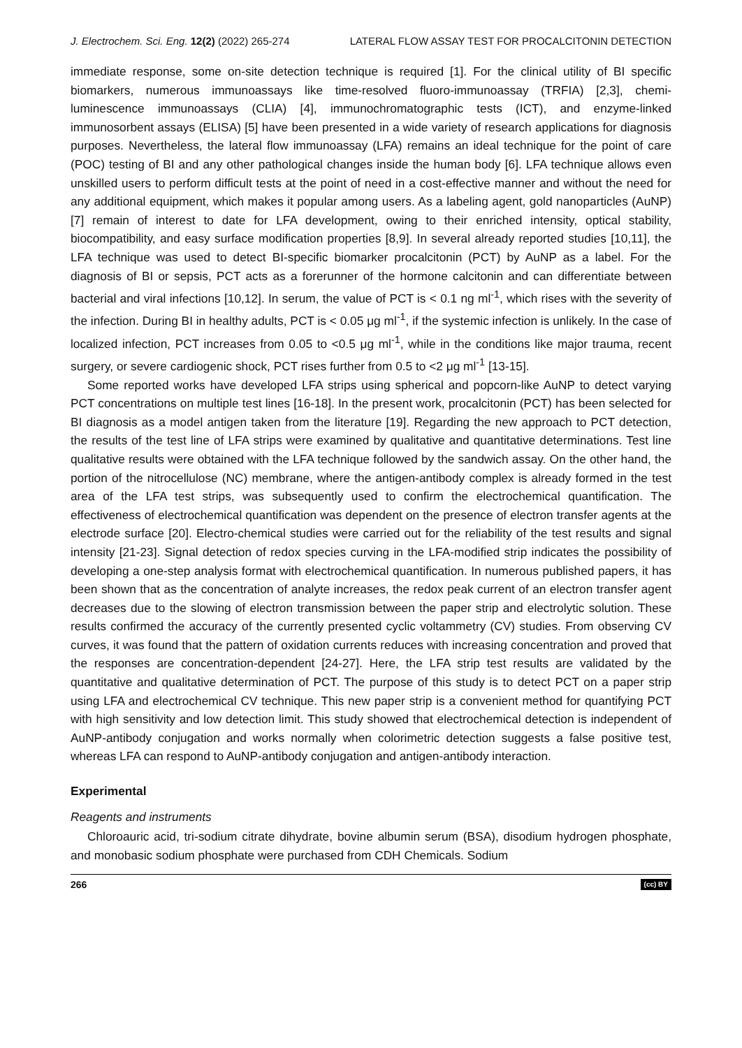J. Electrochem. Sci. Eng. 12(2) (2022) 265-274 LATERAL FLOW ASSAY TEST FOR PROCALCITONIN DETECTION
immediate response, some on-site detection technique is required [1]. For the clinical utility of BI specific biomarkers, numerous immunoassays like time-resolved fluoro-immunoassay (TRFIA) [2,3], chemi-luminescence immunoassays (CLIA) [4], immunochromatographic tests (ICT), and enzyme-linked immunosorbent assays (ELISA) [5] have been presented in a wide variety of research applications for diagnosis purposes. Nevertheless, the lateral flow immunoassay (LFA) remains an ideal technique for the point of care (POC) testing of BI and any other pathological changes inside the human body [6]. LFA technique allows even unskilled users to perform difficult tests at the point of need in a cost-effective manner and without the need for any additional equipment, which makes it popular among users. As a labeling agent, gold nanoparticles (AuNP) [7] remain of interest to date for LFA development, owing to their enriched intensity, optical stability, biocompatibility, and easy surface modification properties [8,9]. In several already reported studies [10,11], the LFA technique was used to detect BI-specific biomarker procalcitonin (PCT) by AuNP as a label. For the diagnosis of BI or sepsis, PCT acts as a forerunner of the hormone calcitonin and can differentiate between bacterial and viral infections [10,12]. In serum, the value of PCT is < 0.1 ng ml<sup>-1</sup>, which rises with the severity of the infection. During BI in healthy adults, PCT is < 0.05 μg ml<sup>-1</sup>, if the systemic infection is unlikely. In the case of localized infection, PCT increases from 0.05 to <0.5 μg ml<sup>-1</sup>, while in the conditions like major trauma, recent surgery, or severe cardiogenic shock, PCT rises further from 0.5 to <2 μg ml<sup>-1</sup> [13-15].
Some reported works have developed LFA strips using spherical and popcorn-like AuNP to detect varying PCT concentrations on multiple test lines [16-18]. In the present work, procalcitonin (PCT) has been selected for BI diagnosis as a model antigen taken from the literature [19]. Regarding the new approach to PCT detection, the results of the test line of LFA strips were examined by qualitative and quantitative determinations. Test line qualitative results were obtained with the LFA technique followed by the sandwich assay. On the other hand, the portion of the nitrocellulose (NC) membrane, where the antigen-antibody complex is already formed in the test area of the LFA test strips, was subsequently used to confirm the electrochemical quantification. The effectiveness of electrochemical quantification was dependent on the presence of electron transfer agents at the electrode surface [20]. Electro-chemical studies were carried out for the reliability of the test results and signal intensity [21-23]. Signal detection of redox species curving in the LFA-modified strip indicates the possibility of developing a one-step analysis format with electrochemical quantification. In numerous published papers, it has been shown that as the concentration of analyte increases, the redox peak current of an electron transfer agent decreases due to the slowing of electron transmission between the paper strip and electrolytic solution. These results confirmed the accuracy of the currently presented cyclic voltammetry (CV) studies. From observing CV curves, it was found that the pattern of oxidation currents reduces with increasing concentration and proved that the responses are concentration-dependent [24-27]. Here, the LFA strip test results are validated by the quantitative and qualitative determination of PCT. The purpose of this study is to detect PCT on a paper strip using LFA and electrochemical CV technique. This new paper strip is a convenient method for quantifying PCT with high sensitivity and low detection limit. This study showed that electrochemical detection is independent of AuNP-antibody conjugation and works normally when colorimetric detection suggests a false positive test, whereas LFA can respond to AuNP-antibody conjugation and antigen-antibody interaction.
Experimental
Reagents and instruments
Chloroauric acid, tri-sodium citrate dihydrate, bovine albumin serum (BSA), disodium hydrogen phosphate, and monobasic sodium phosphate were purchased from CDH Chemicals. Sodium
266 (cc) BY